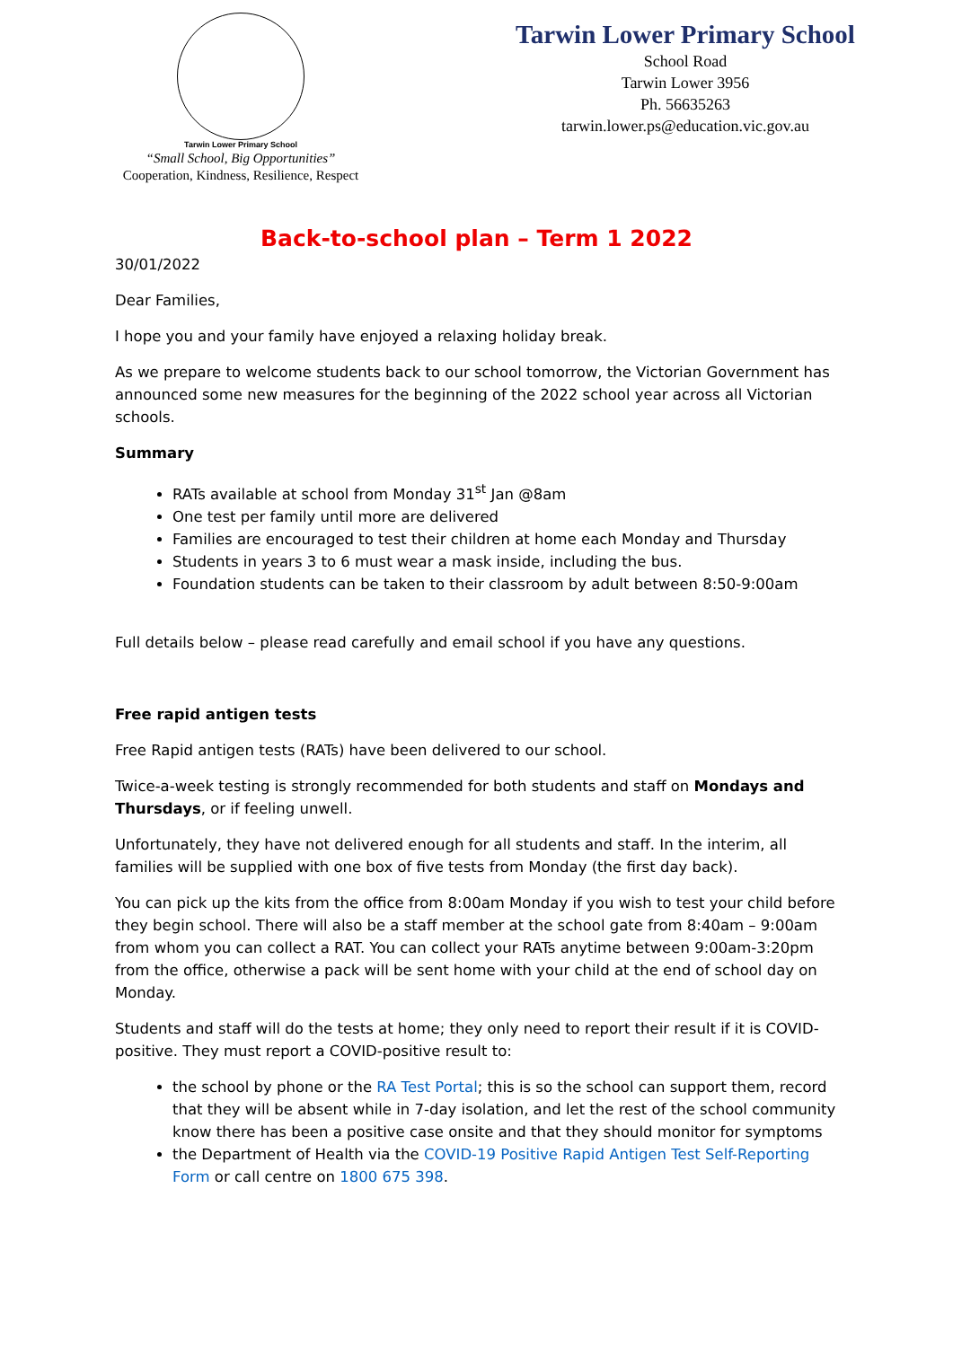Tarwin Lower Primary School
“Small School, Big Opportunities”
Cooperation, Kindness, Resilience, Respect
Tarwin Lower Primary School
School Road
Tarwin Lower 3956
Ph. 56635263
tarwin.lower.ps@education.vic.gov.au
Back-to-school plan – Term 1 2022
30/01/2022
Dear Families,
I hope you and your family have enjoyed a relaxing holiday break.
As we prepare to welcome students back to our school tomorrow, the Victorian Government has announced some new measures for the beginning of the 2022 school year across all Victorian schools.
Summary
RATs available at school from Monday 31<sup>st</sup> Jan @8am
One test per family until more are delivered
Families are encouraged to test their children at home each Monday and Thursday
Students in years 3 to 6 must wear a mask inside, including the bus.
Foundation students can be taken to their classroom by adult between 8:50-9:00am
Full details below – please read carefully and email school if you have any questions.
Free rapid antigen tests
Free Rapid antigen tests (RATs) have been delivered to our school.
Twice-a-week testing is strongly recommended for both students and staff on Mondays and Thursdays, or if feeling unwell.
Unfortunately, they have not delivered enough for all students and staff. In the interim, all families will be supplied with one box of five tests from Monday (the first day back).
You can pick up the kits from the office from 8:00am Monday if you wish to test your child before they begin school. There will also be a staff member at the school gate from 8:40am – 9:00am from whom you can collect a RAT. You can collect your RATs anytime between 9:00am-3:20pm from the office, otherwise a pack will be sent home with your child at the end of school day on Monday.
Students and staff will do the tests at home; they only need to report their result if it is COVID-positive. They must report a COVID-positive result to:
the school by phone or the RA Test Portal; this is so the school can support them, record that they will be absent while in 7-day isolation, and let the rest of the school community know there has been a positive case onsite and that they should monitor for symptoms
the Department of Health via the COVID-19 Positive Rapid Antigen Test Self-Reporting Form or call centre on 1800 675 398.